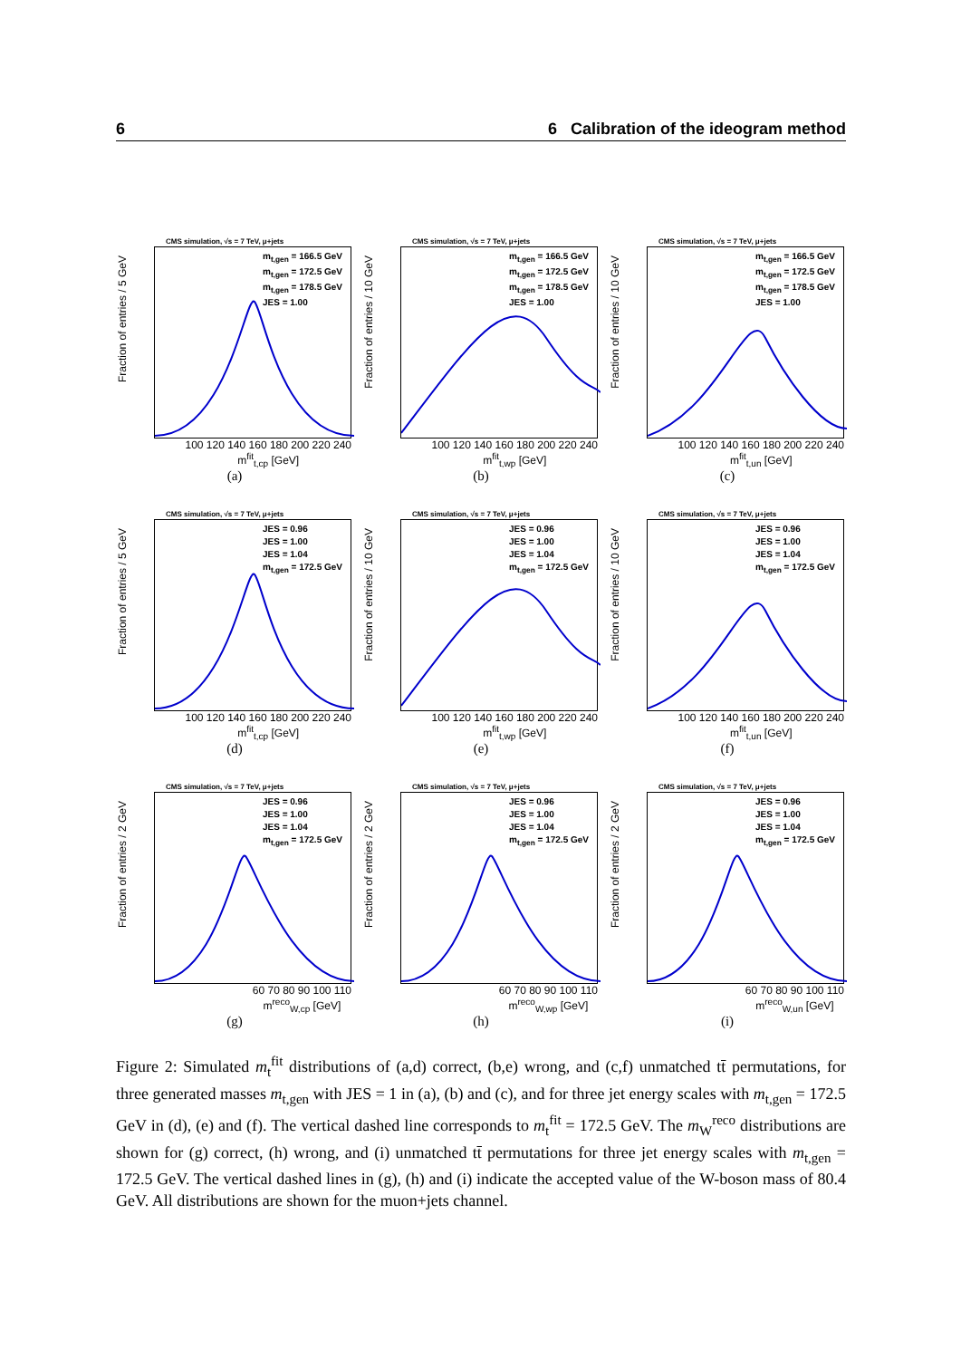6 6 Calibration of the ideogram method
CMS simulation, √s = 7 TeV, μ+jets
Fraction of entries / 5 GeV
m<sub>t,gen</sub> = 166.5 GeV
m<sub>t,gen</sub> = 172.5 GeV
m<sub>t,gen</sub> = 178.5 GeV
JES = 1.00
100 120 140 160 180 200 220 240
m<sup>fit</sup><sub>t,cp</sub> [GeV]
(a)
CMS simulation, √s = 7 TeV, μ+jets
Fraction of entries / 10 GeV
m<sub>t,gen</sub> = 166.5 GeV
m<sub>t,gen</sub> = 172.5 GeV
m<sub>t,gen</sub> = 178.5 GeV
JES = 1.00
100 120 140 160 180 200 220 240
m<sup>fit</sup><sub>t,wp</sub> [GeV]
(b)
CMS simulation, √s = 7 TeV, μ+jets
Fraction of entries / 10 GeV
m<sub>t,gen</sub> = 166.5 GeV
m<sub>t,gen</sub> = 172.5 GeV
m<sub>t,gen</sub> = 178.5 GeV
JES = 1.00
100 120 140 160 180 200 220 240
m<sup>fit</sup><sub>t,un</sub> [GeV]
(c)
CMS simulation, √s = 7 TeV, μ+jets
Fraction of entries / 5 GeV
JES = 0.96
JES = 1.00
JES = 1.04
m<sub>t,gen</sub> = 172.5 GeV
100 120 140 160 180 200 220 240
m<sup>fit</sup><sub>t,cp</sub> [GeV]
(d)
CMS simulation, √s = 7 TeV, μ+jets
Fraction of entries / 10 GeV
JES = 0.96
JES = 1.00
JES = 1.04
m<sub>t,gen</sub> = 172.5 GeV
100 120 140 160 180 200 220 240
m<sup>fit</sup><sub>t,wp</sub> [GeV]
(e)
CMS simulation, √s = 7 TeV, μ+jets
Fraction of entries / 10 GeV
JES = 0.96
JES = 1.00
JES = 1.04
m<sub>t,gen</sub> = 172.5 GeV
100 120 140 160 180 200 220 240
m<sup>fit</sup><sub>t,un</sub> [GeV]
(f)
CMS simulation, √s = 7 TeV, μ+jets
Fraction of entries / 2 GeV
JES = 0.96
JES = 1.00
JES = 1.04
m<sub>t,gen</sub> = 172.5 GeV
60 70 80 90 100 110
m<sup>reco</sup><sub>W,cp</sub> [GeV]
(g)
CMS simulation, √s = 7 TeV, μ+jets
Fraction of entries / 2 GeV
JES = 0.96
JES = 1.00
JES = 1.04
m<sub>t,gen</sub> = 172.5 GeV
60 70 80 90 100 110
m<sup>reco</sup><sub>W,wp</sub> [GeV]
(h)
CMS simulation, √s = 7 TeV, μ+jets
Fraction of entries / 2 GeV
JES = 0.96
JES = 1.00
JES = 1.04
m<sub>t,gen</sub> = 172.5 GeV
60 70 80 90 100 110
m<sup>reco</sup><sub>W,un</sub> [GeV]
(i)
Figure 2: Simulated m<sub>t</sub><sup>fit</sup> distributions of (a,d) correct, (b,e) wrong, and (c,f) unmatched tt̄ permutations, for three generated masses m<sub>t,gen</sub> with JES = 1 in (a), (b) and (c), and for three jet energy scales with m<sub>t,gen</sub> = 172.5 GeV in (d), (e) and (f). The vertical dashed line corresponds to m<sub>t</sub><sup>fit</sup> = 172.5 GeV. The m<sub>W</sub><sup>reco</sup> distributions are shown for (g) correct, (h) wrong, and (i) unmatched tt̄ permutations for three jet energy scales with m<sub>t,gen</sub> = 172.5 GeV. The vertical dashed lines in (g), (h) and (i) indicate the accepted value of the W-boson mass of 80.4 GeV. All distributions are shown for the muon+jets channel.